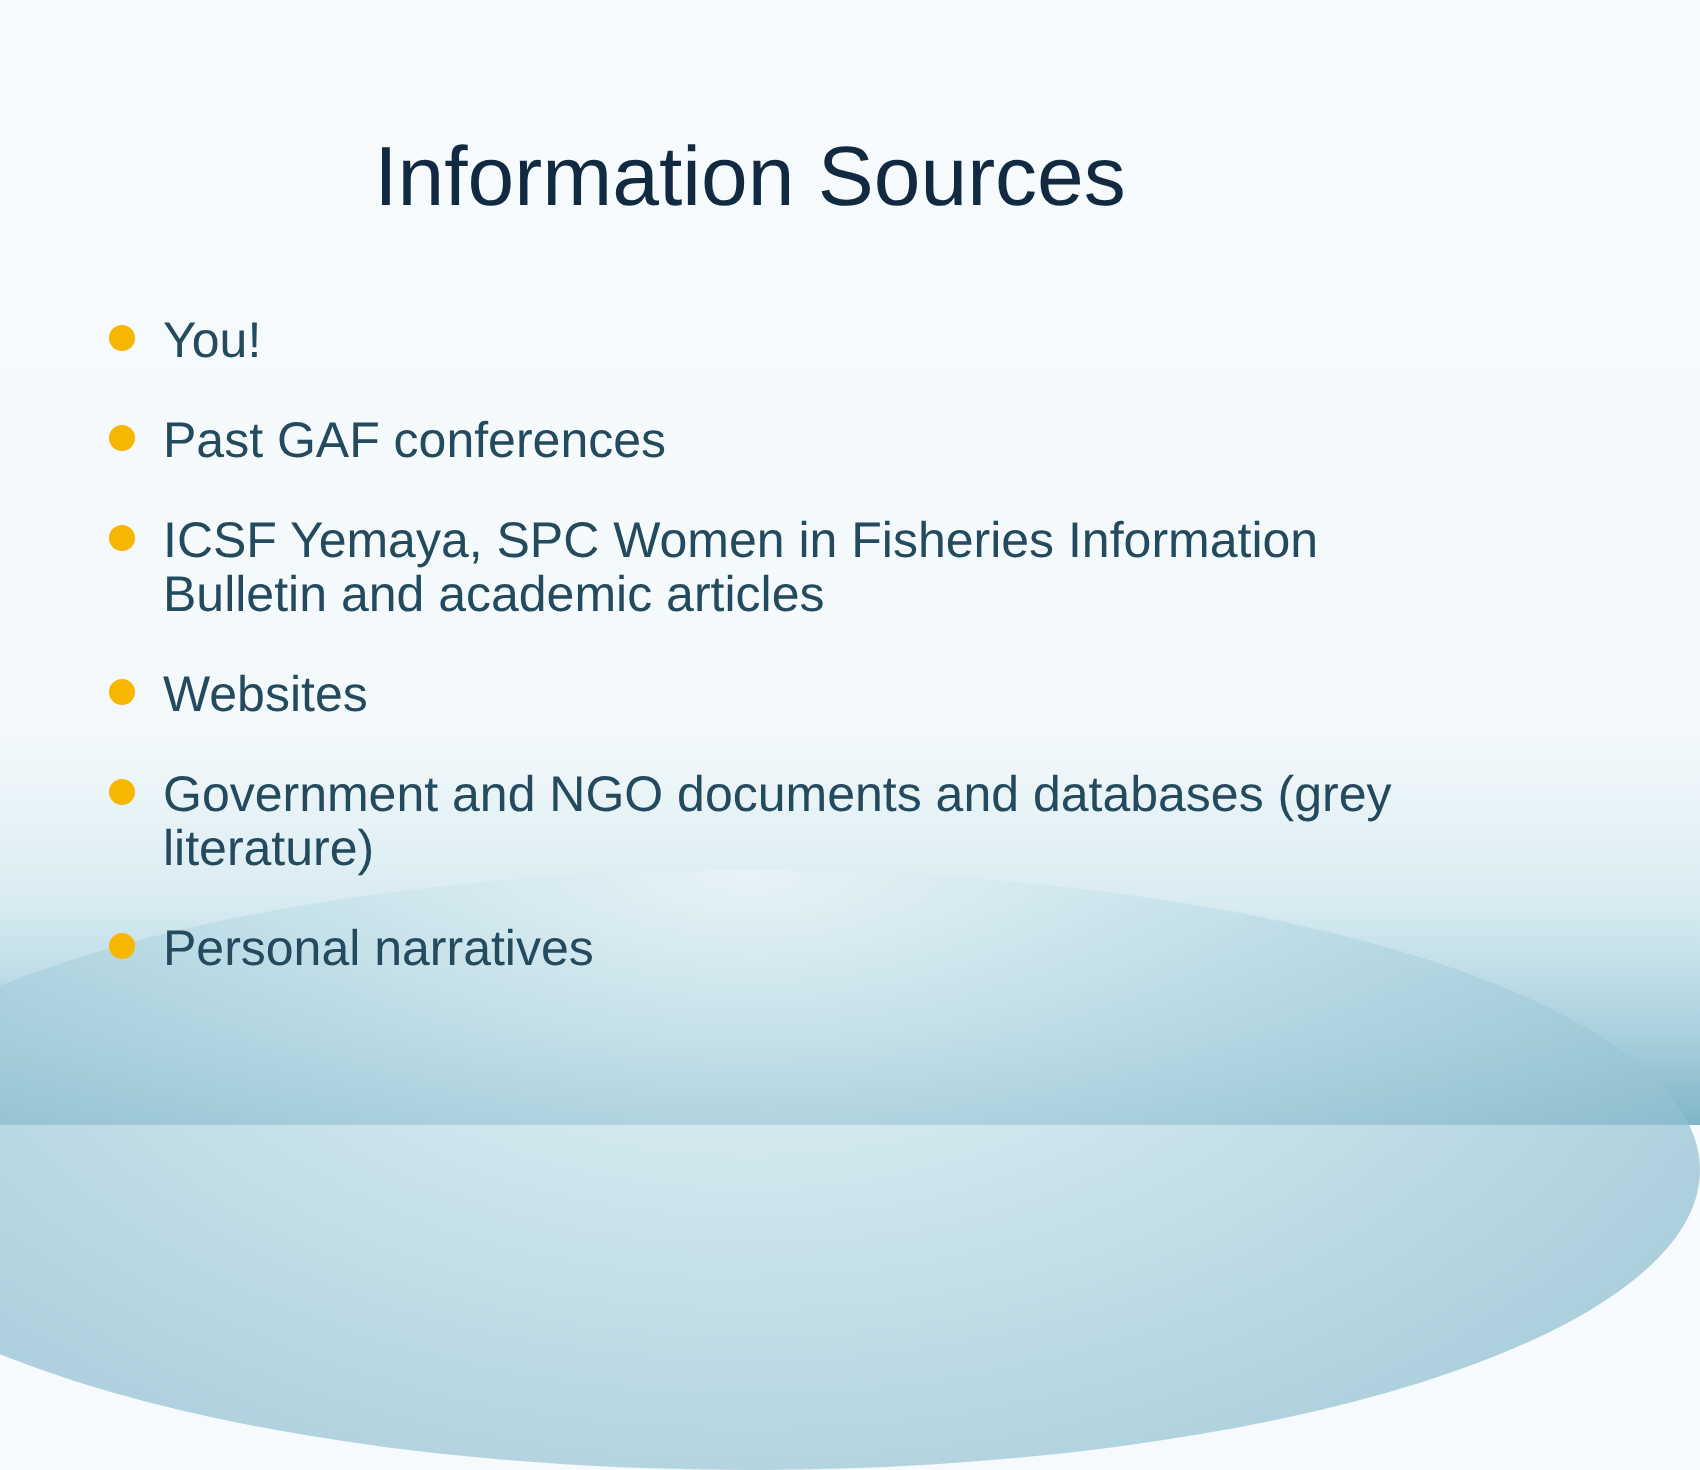Information Sources
You!
Past GAF conferences
ICSF Yemaya, SPC Women in Fisheries Information Bulletin and academic articles
Websites
Government and NGO documents and databases (grey literature)
Personal narratives